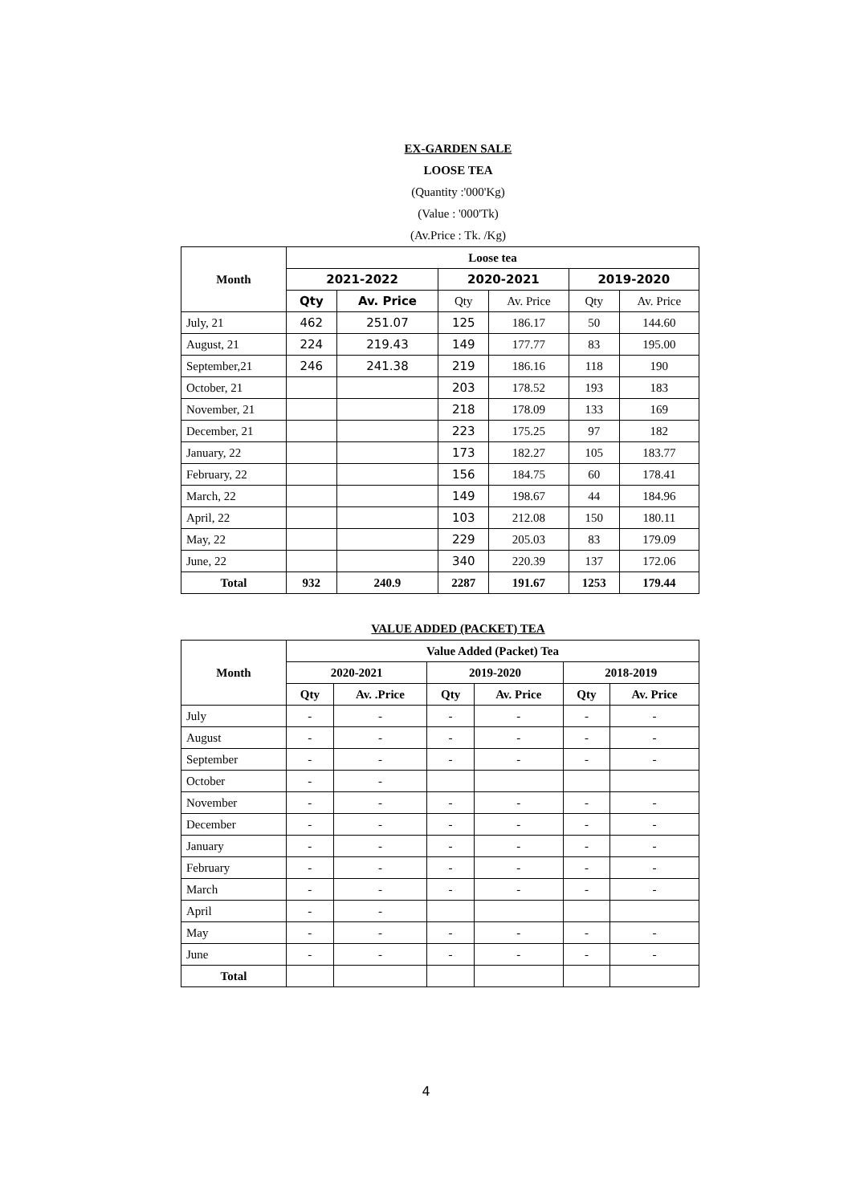EX-GARDEN SALE
LOOSE TEA
(Quantity :'000'Kg)
(Value : '000'Tk)
(Av.Price : Tk. /Kg)
| Month | Loose tea | | | | | |
| --- | --- | --- | --- | --- | --- | --- |
| | 2021-2022 | | 2020-2021 | | 2019-2020 | |
| | Qty | Av. Price | Qty | Av. Price | Qty | Av. Price |
| July, 21 | 462 | 251.07 | 125 | 186.17 | 50 | 144.60 |
| August, 21 | 224 | 219.43 | 149 | 177.77 | 83 | 195.00 |
| September,21 | 246 | 241.38 | 219 | 186.16 | 118 | 190 |
| October, 21 | | | 203 | 178.52 | 193 | 183 |
| November, 21 | | | 218 | 178.09 | 133 | 169 |
| December, 21 | | | 223 | 175.25 | 97 | 182 |
| January, 22 | | | 173 | 182.27 | 105 | 183.77 |
| February, 22 | | | 156 | 184.75 | 60 | 178.41 |
| March, 22 | | | 149 | 198.67 | 44 | 184.96 |
| April, 22 | | | 103 | 212.08 | 150 | 180.11 |
| May, 22 | | | 229 | 205.03 | 83 | 179.09 |
| June, 22 | | | 340 | 220.39 | 137 | 172.06 |
| Total | 932 | 240.9 | 2287 | 191.67 | 1253 | 179.44 |
VALUE ADDED (PACKET) TEA
| Month | Value Added (Packet) Tea | | | | | |
| --- | --- | --- | --- | --- | --- | --- |
| | 2020-2021 | | 2019-2020 | | 2018-2019 | |
| | Qty | Av. .Price | Qty | Av. Price | Qty | Av. Price |
| July | - | - | - | - | - | - |
| August | - | - | - | - | - | - |
| September | - | - | - | - | - | - |
| October | - | - | | | | |
| November | - | - | - | - | - | - |
| December | - | - | - | - | - | - |
| January | - | - | - | - | - | - |
| February | - | - | - | - | - | - |
| March | - | - | - | - | - | - |
| April | - | - | | | | |
| May | - | - | - | - | - | - |
| June | - | - | - | - | - | - |
| Total | | | | | | |
4